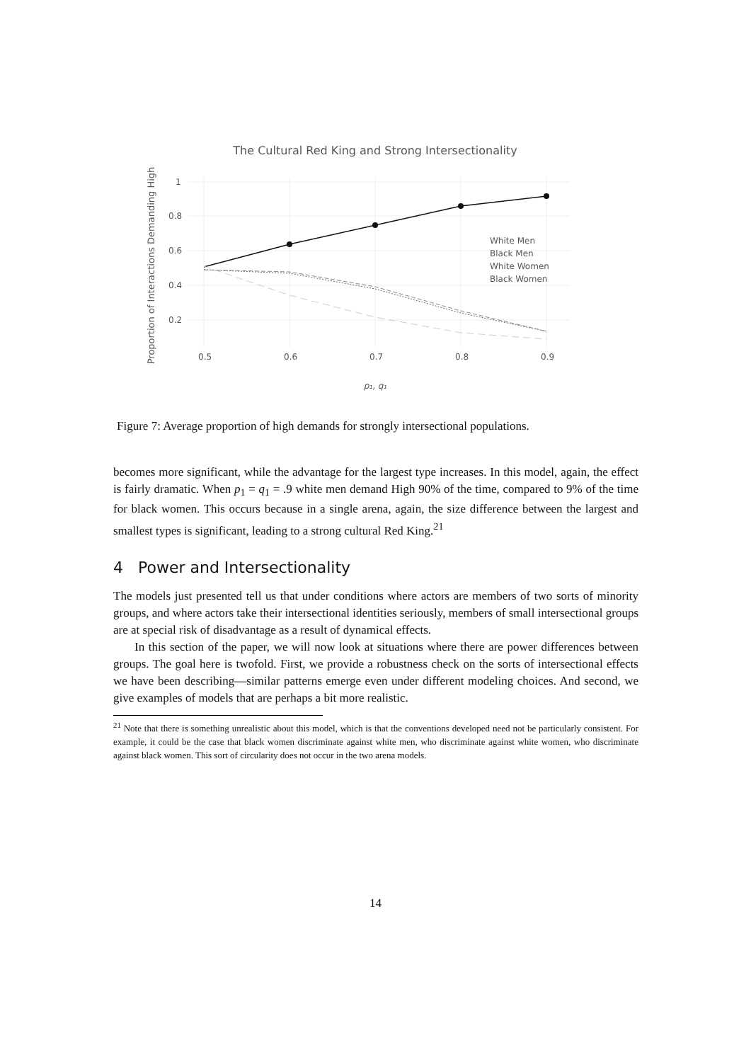The Cultural Red King and Strong Intersectionality
Proportion of Interactions Demanding High
1
0.8
0.6
0.4
0.2
0.5
0.6
0.7
0.8
0.9
p₁, q₁
White Men
Black Men
White Women
Black Women
Figure 7: Average proportion of high demands for strongly intersectional populations.
becomes more significant, while the advantage for the largest type increases. In this model, again, the effect is fairly dramatic. When p<sub>1</sub> = q<sub>1</sub> = .9 white men demand High 90% of the time, compared to 9% of the time for black women. This occurs because in a single arena, again, the size difference between the largest and smallest types is significant, leading to a strong cultural Red King.<sup>21</sup>
4 Power and Intersectionality
The models just presented tell us that under conditions where actors are members of two sorts of minority groups, and where actors take their intersectional identities seriously, members of small intersectional groups are at special risk of disadvantage as a result of dynamical effects.
In this section of the paper, we will now look at situations where there are power differences between groups. The goal here is twofold. First, we provide a robustness check on the sorts of intersectional effects we have been describing—similar patterns emerge even under different modeling choices. And second, we give examples of models that are perhaps a bit more realistic.
<sup>21</sup> Note that there is something unrealistic about this model, which is that the conventions developed need not be particularly consistent. For example, it could be the case that black women discriminate against white men, who discriminate against white women, who discriminate against black women. This sort of circularity does not occur in the two arena models.
14